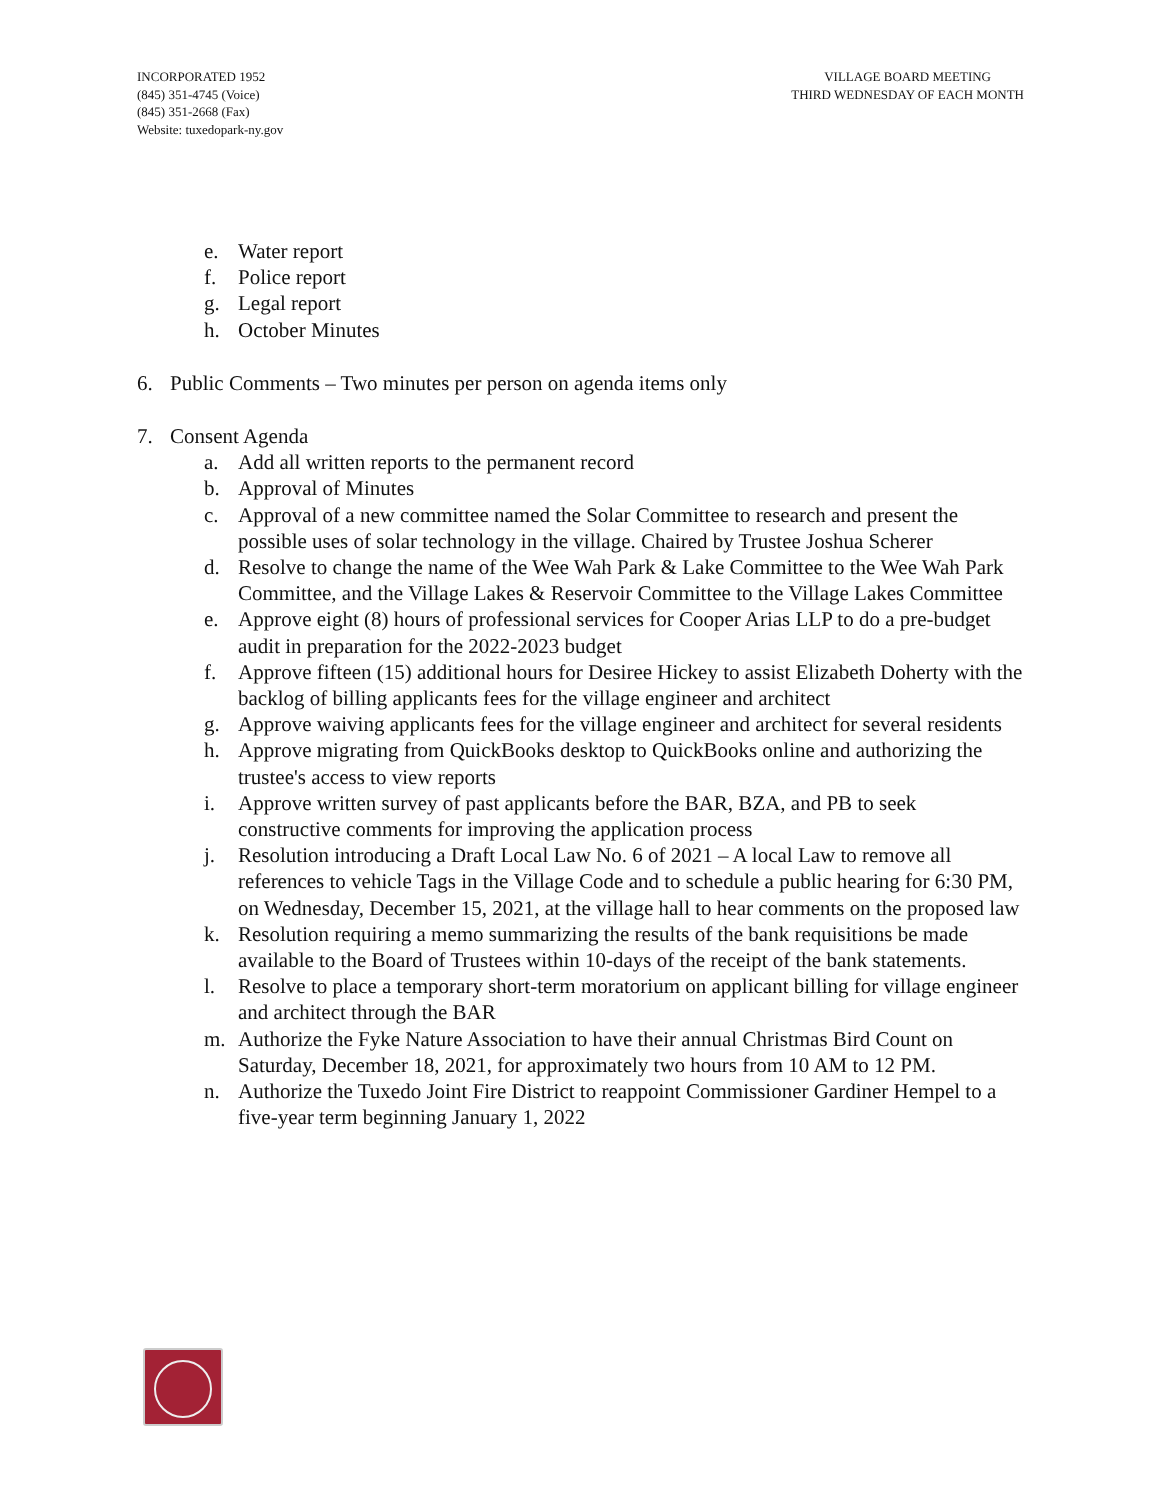INCORPORATED 1952
(845) 351-4745 (Voice)
(845) 351-2668 (Fax)
Website: tuxedopark-ny.gov
VILLAGE BOARD MEETING
THIRD WEDNESDAY OF EACH MONTH
e. Water report
f. Police report
g. Legal report
h. October Minutes
6. Public Comments – Two minutes per person on agenda items only
7. Consent Agenda
a. Add all written reports to the permanent record
b. Approval of Minutes
c. Approval of a new committee named the Solar Committee to research and present the possible uses of solar technology in the village. Chaired by Trustee Joshua Scherer
d. Resolve to change the name of the Wee Wah Park & Lake Committee to the Wee Wah Park Committee, and the Village Lakes & Reservoir Committee to the Village Lakes Committee
e. Approve eight (8) hours of professional services for Cooper Arias LLP to do a pre-budget audit in preparation for the 2022-2023 budget
f. Approve fifteen (15) additional hours for Desiree Hickey to assist Elizabeth Doherty with the backlog of billing applicants fees for the village engineer and architect
g. Approve waiving applicants fees for the village engineer and architect for several residents
h. Approve migrating from QuickBooks desktop to QuickBooks online and authorizing the trustee's access to view reports
i. Approve written survey of past applicants before the BAR, BZA, and PB to seek constructive comments for improving the application process
j. Resolution introducing a Draft Local Law No. 6 of 2021 – A local Law to remove all references to vehicle Tags in the Village Code and to schedule a public hearing for 6:30 PM, on Wednesday, December 15, 2021, at the village hall to hear comments on the proposed law
k. Resolution requiring a memo summarizing the results of the bank requisitions be made available to the Board of Trustees within 10-days of the receipt of the bank statements.
l. Resolve to place a temporary short-term moratorium on applicant billing for village engineer and architect through the BAR
m. Authorize the Fyke Nature Association to have their annual Christmas Bird Count on Saturday, December 18, 2021, for approximately two hours from 10 AM to 12 PM.
n. Authorize the Tuxedo Joint Fire District to reappoint Commissioner Gardiner Hempel to a five-year term beginning January 1, 2022